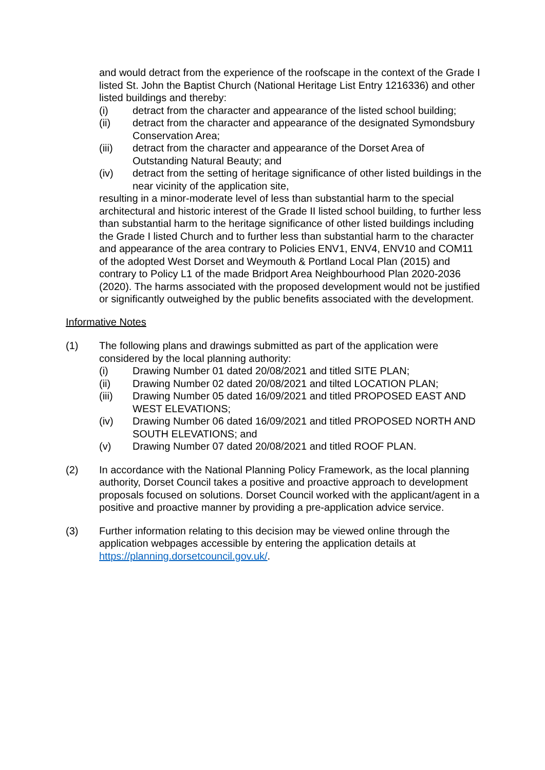and would detract from the experience of the roofscape in the context of the Grade I listed St. John the Baptist Church (National Heritage List Entry 1216336) and other listed buildings and thereby:
(i) detract from the character and appearance of the listed school building;
(ii) detract from the character and appearance of the designated Symondsbury Conservation Area;
(iii) detract from the character and appearance of the Dorset Area of Outstanding Natural Beauty; and
(iv) detract from the setting of heritage significance of other listed buildings in the near vicinity of the application site,
resulting in a minor-moderate level of less than substantial harm to the special architectural and historic interest of the Grade II listed school building, to further less than substantial harm to the heritage significance of other listed buildings including the Grade I listed Church and to further less than substantial harm to the character and appearance of the area contrary to Policies ENV1, ENV4, ENV10 and COM11 of the adopted West Dorset and Weymouth & Portland Local Plan (2015) and contrary to Policy L1 of the made Bridport Area Neighbourhood Plan 2020-2036 (2020). The harms associated with the proposed development would not be justified or significantly outweighed by the public benefits associated with the development.
Informative Notes
(1) The following plans and drawings submitted as part of the application were considered by the local planning authority:
(i) Drawing Number 01 dated 20/08/2021 and titled SITE PLAN;
(ii) Drawing Number 02 dated 20/08/2021 and tilted LOCATION PLAN;
(iii) Drawing Number 05 dated 16/09/2021 and titled PROPOSED EAST AND WEST ELEVATIONS;
(iv) Drawing Number 06 dated 16/09/2021 and titled PROPOSED NORTH AND SOUTH ELEVATIONS; and
(v) Drawing Number 07 dated 20/08/2021 and titled ROOF PLAN.
(2) In accordance with the National Planning Policy Framework, as the local planning authority, Dorset Council takes a positive and proactive approach to development proposals focused on solutions. Dorset Council worked with the applicant/agent in a positive and proactive manner by providing a pre-application advice service.
(3) Further information relating to this decision may be viewed online through the application webpages accessible by entering the application details at https://planning.dorsetcouncil.gov.uk/.